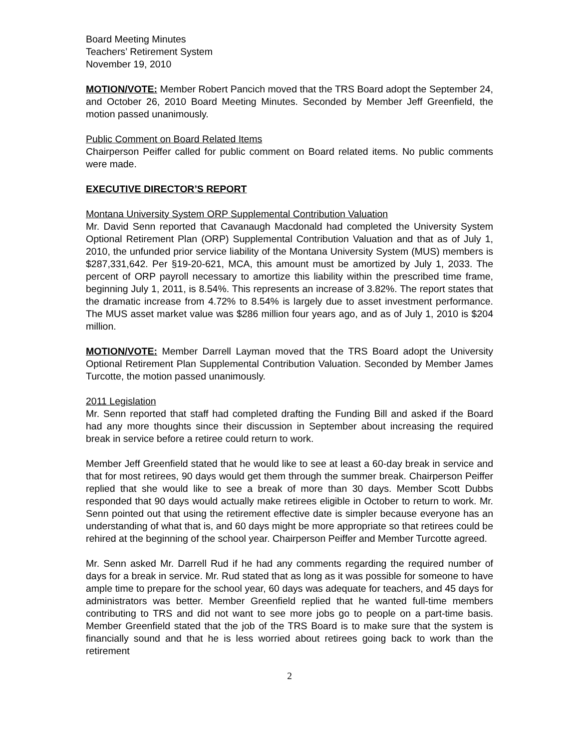Board Meeting Minutes
Teachers’ Retirement System
November 19, 2010
MOTION/VOTE: Member Robert Pancich moved that the TRS Board adopt the September 24, and October 26, 2010 Board Meeting Minutes. Seconded by Member Jeff Greenfield, the motion passed unanimously.
Public Comment on Board Related Items
Chairperson Peiffer called for public comment on Board related items. No public comments were made.
EXECUTIVE DIRECTOR’S REPORT
Montana University System ORP Supplemental Contribution Valuation
Mr. David Senn reported that Cavanaugh Macdonald had completed the University System Optional Retirement Plan (ORP) Supplemental Contribution Valuation and that as of July 1, 2010, the unfunded prior service liability of the Montana University System (MUS) members is $287,331,642. Per §19-20-621, MCA, this amount must be amortized by July 1, 2033. The percent of ORP payroll necessary to amortize this liability within the prescribed time frame, beginning July 1, 2011, is 8.54%. This represents an increase of 3.82%. The report states that the dramatic increase from 4.72% to 8.54% is largely due to asset investment performance. The MUS asset market value was $286 million four years ago, and as of July 1, 2010 is $204 million.
MOTION/VOTE: Member Darrell Layman moved that the TRS Board adopt the University Optional Retirement Plan Supplemental Contribution Valuation. Seconded by Member James Turcotte, the motion passed unanimously.
2011 Legislation
Mr. Senn reported that staff had completed drafting the Funding Bill and asked if the Board had any more thoughts since their discussion in September about increasing the required break in service before a retiree could return to work.
Member Jeff Greenfield stated that he would like to see at least a 60-day break in service and that for most retirees, 90 days would get them through the summer break. Chairperson Peiffer replied that she would like to see a break of more than 30 days. Member Scott Dubbs responded that 90 days would actually make retirees eligible in October to return to work. Mr. Senn pointed out that using the retirement effective date is simpler because everyone has an understanding of what that is, and 60 days might be more appropriate so that retirees could be rehired at the beginning of the school year. Chairperson Peiffer and Member Turcotte agreed.
Mr. Senn asked Mr. Darrell Rud if he had any comments regarding the required number of days for a break in service. Mr. Rud stated that as long as it was possible for someone to have ample time to prepare for the school year, 60 days was adequate for teachers, and 45 days for administrators was better. Member Greenfield replied that he wanted full-time members contributing to TRS and did not want to see more jobs go to people on a part-time basis. Member Greenfield stated that the job of the TRS Board is to make sure that the system is financially sound and that he is less worried about retirees going back to work than the retirement
2